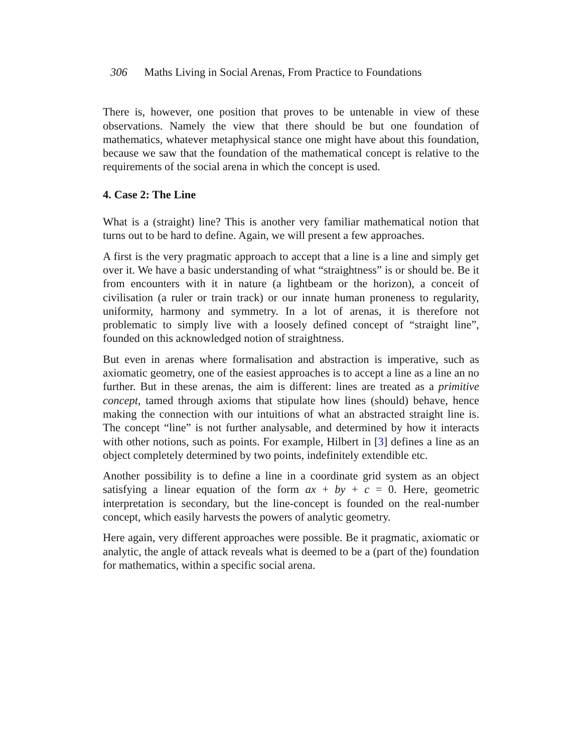306 Maths Living in Social Arenas, From Practice to Foundations
There is, however, one position that proves to be untenable in view of these observations. Namely the view that there should be but one foundation of mathematics, whatever metaphysical stance one might have about this foundation, because we saw that the foundation of the mathematical concept is relative to the requirements of the social arena in which the concept is used.
4. Case 2: The Line
What is a (straight) line? This is another very familiar mathematical notion that turns out to be hard to define. Again, we will present a few approaches.
A first is the very pragmatic approach to accept that a line is a line and simply get over it. We have a basic understanding of what “straightness” is or should be. Be it from encounters with it in nature (a lightbeam or the horizon), a conceit of civilisation (a ruler or train track) or our innate human proneness to regularity, uniformity, harmony and symmetry. In a lot of arenas, it is therefore not problematic to simply live with a loosely defined concept of “straight line”, founded on this acknowledged notion of straightness.
But even in arenas where formalisation and abstraction is imperative, such as axiomatic geometry, one of the easiest approaches is to accept a line as a line an no further. But in these arenas, the aim is different: lines are treated as a primitive concept, tamed through axioms that stipulate how lines (should) behave, hence making the connection with our intuitions of what an abstracted straight line is. The concept “line” is not further analysable, and determined by how it interacts with other notions, such as points. For example, Hilbert in [3] defines a line as an object completely determined by two points, indefinitely extendible etc.
Another possibility is to define a line in a coordinate grid system as an object satisfying a linear equation of the form ax + by + c = 0. Here, geometric interpretation is secondary, but the line-concept is founded on the real-number concept, which easily harvests the powers of analytic geometry.
Here again, very different approaches were possible. Be it pragmatic, axiomatic or analytic, the angle of attack reveals what is deemed to be a (part of the) foundation for mathematics, within a specific social arena.